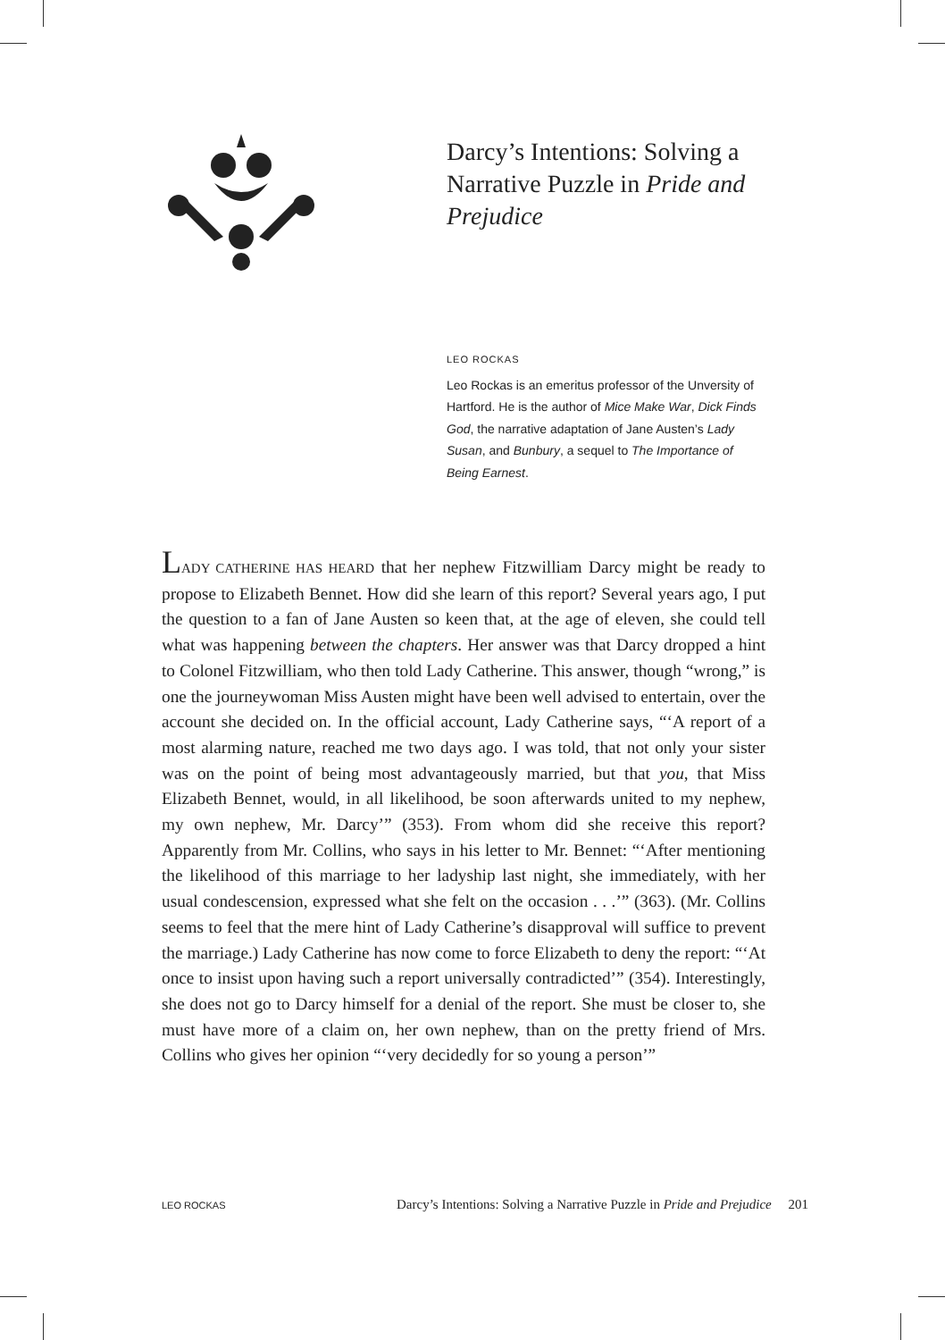Darcy’s Intentions: Solving a Narrative Puzzle in Pride and Prejudice
LEO ROCKAS
Leo Rockas is an emeritus professor of the Unversity of Hartford. He is the author of Mice Make War, Dick Finds God, the narrative adaptation of Jane Austen’s Lady Susan, and Bunbury, a sequel to The Importance of Being Earnest.
LADY CATHERINE HAS HEARD that her nephew Fitzwilliam Darcy might be ready to propose to Elizabeth Bennet. How did she learn of this report? Several years ago, I put the question to a fan of Jane Austen so keen that, at the age of eleven, she could tell what was happening between the chapters. Her answer was that Darcy dropped a hint to Colonel Fitzwilliam, who then told Lady Catherine. This answer, though “wrong,” is one the journeywoman Miss Austen might have been well advised to entertain, over the account she decided on. In the official account, Lady Catherine says, “‘A report of a most alarming nature, reached me two days ago. I was told, that not only your sister was on the point of being most advantageously married, but that you, that Miss Elizabeth Bennet, would, in all likelihood, be soon afterwards united to my nephew, my own nephew, Mr. Darcy’” (353). From whom did she receive this report? Apparently from Mr. Collins, who says in his letter to Mr. Bennet: “‘After mentioning the likelihood of this marriage to her ladyship last night, she immediately, with her usual condescension, expressed what she felt on the occasion . . .’” (363). (Mr. Collins seems to feel that the mere hint of Lady Catherine’s disapproval will suffice to prevent the marriage.) Lady Catherine has now come to force Elizabeth to deny the report: “‘At once to insist upon having such a report universally contradicted’” (354). Interestingly, she does not go to Darcy himself for a denial of the report. She must be closer to, she must have more of a claim on, her own nephew, than on the pretty friend of Mrs. Collins who gives her opinion “‘very decidedly for so young a person’”
LEO ROCKAS Darcy’s Intentions: Solving a Narrative Puzzle in Pride and Prejudice 201